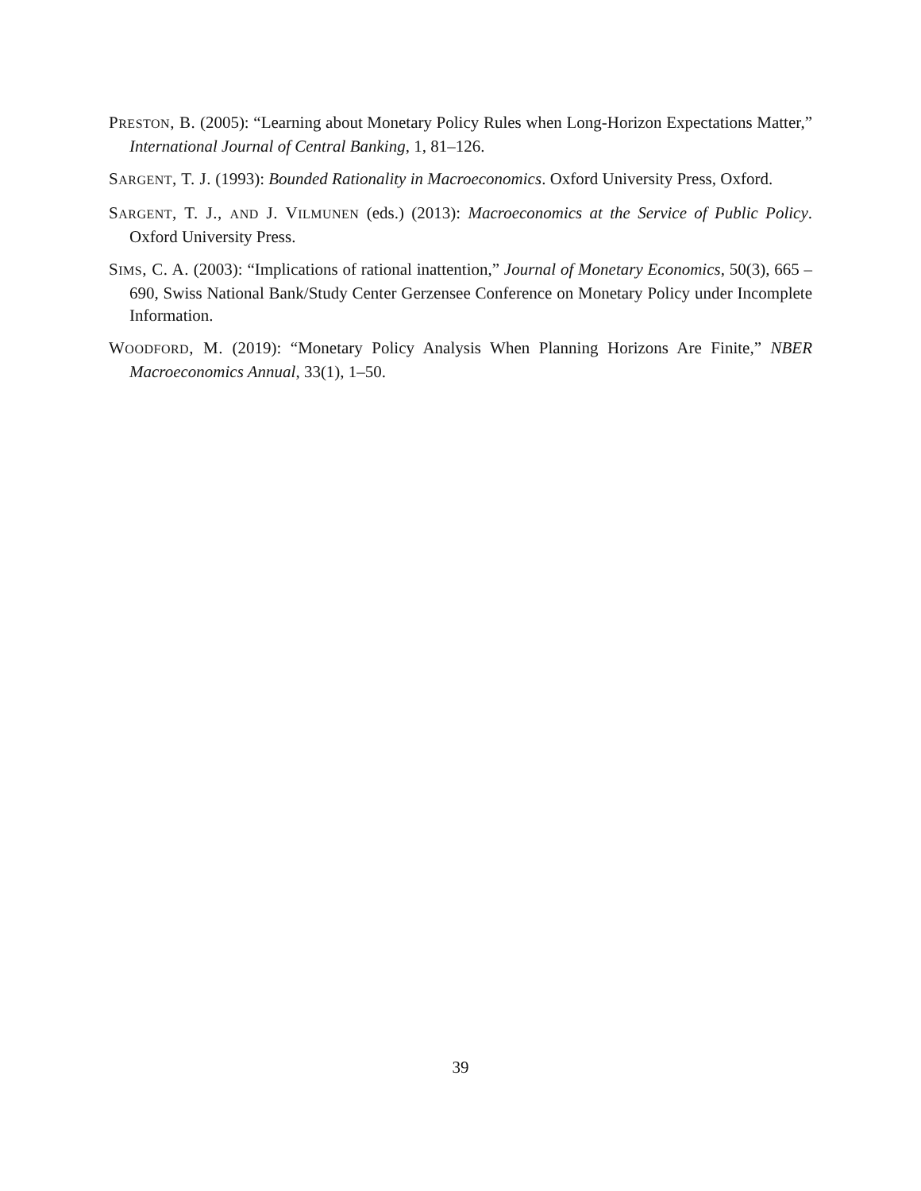PRESTON, B. (2005): “Learning about Monetary Policy Rules when Long-Horizon Expectations Matter,” International Journal of Central Banking, 1, 81–126.
SARGENT, T. J. (1993): Bounded Rationality in Macroeconomics. Oxford University Press, Oxford.
SARGENT, T. J., AND J. VILMUNEN (eds.) (2013): Macroeconomics at the Service of Public Policy. Oxford University Press.
SIMS, C. A. (2003): “Implications of rational inattention,” Journal of Monetary Economics, 50(3), 665 – 690, Swiss National Bank/Study Center Gerzensee Conference on Monetary Policy under Incomplete Information.
WOODFORD, M. (2019): “Monetary Policy Analysis When Planning Horizons Are Finite,” NBER Macroeconomics Annual, 33(1), 1–50.
39